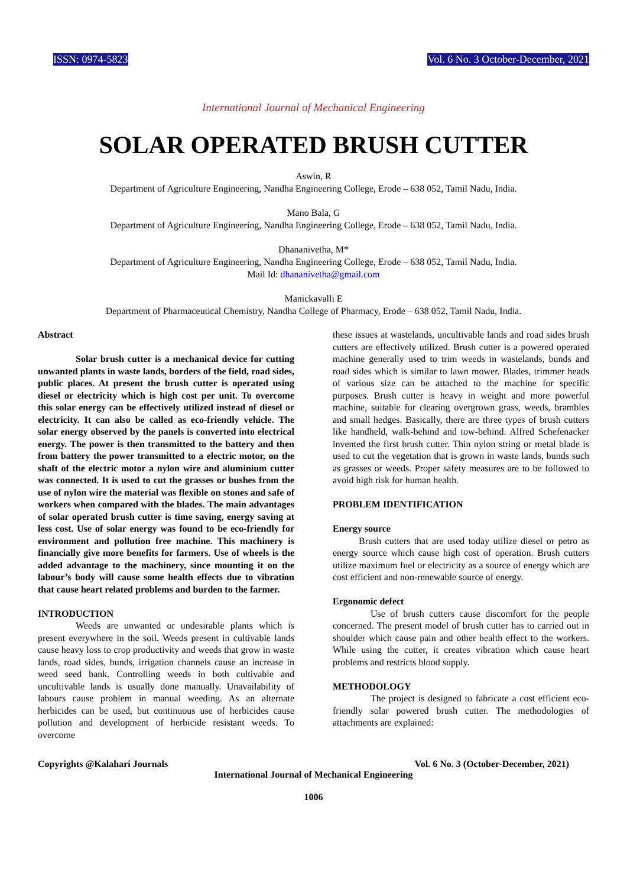ISSN: 0974-5823 Vol. 6 No. 3 October-December, 2021
International Journal of Mechanical Engineering
SOLAR OPERATED BRUSH CUTTER
Aswin, R
Department of Agriculture Engineering, Nandha Engineering College, Erode – 638 052, Tamil Nadu, India.
Mano Bala, G
Department of Agriculture Engineering, Nandha Engineering College, Erode – 638 052, Tamil Nadu, India.
Dhananivetha, M*
Department of Agriculture Engineering, Nandha Engineering College, Erode – 638 052, Tamil Nadu, India.
Mail Id: dhananivetha@gmail.com
Manickavalli E
Department of Pharmaceutical Chemistry, Nandha College of Pharmacy, Erode – 638 052, Tamil Nadu, India.
Abstract
Solar brush cutter is a mechanical device for cutting unwanted plants in waste lands, borders of the field, road sides, public places. At present the brush cutter is operated using diesel or electricity which is high cost per unit. To overcome this solar energy can be effectively utilized instead of diesel or electricity. It can also be called as eco-friendly vehicle. The solar energy observed by the panels is converted into electrical energy. The power is then transmitted to the battery and then from battery the power transmitted to a electric motor, on the shaft of the electric motor a nylon wire and aluminium cutter was connected. It is used to cut the grasses or bushes from the use of nylon wire the material was flexible on stones and safe of workers when compared with the blades. The main advantages of solar operated brush cutter is time saving, energy saving at less cost. Use of solar energy was found to be eco-friendly for environment and pollution free machine. This machinery is financially give more benefits for farmers. Use of wheels is the added advantage to the machinery, since mounting it on the labour’s body will cause some health effects due to vibration that cause heart related problems and burden to the farmer.
INTRODUCTION
Weeds are unwanted or undesirable plants which is present everywhere in the soil. Weeds present in cultivable lands cause heavy loss to crop productivity and weeds that grow in waste lands, road sides, bunds, irrigation channels cause an increase in weed seed bank. Controlling weeds in both cultivable and uncultivable lands is usually done manually. Unavailability of labours cause problem in manual weeding. As an alternate herbicides can be used, but continuous use of herbicides cause pollution and development of herbicide resistant weeds. To overcome
these issues at wastelands, uncultivable lands and road sides brush cutters are effectively utilized. Brush cutter is a powered operated machine generally used to trim weeds in wastelands, bunds and road sides which is similar to lawn mower. Blades, trimmer heads of various size can be attached to the machine for specific purposes. Brush cutter is heavy in weight and more powerful machine, suitable for clearing overgrown grass, weeds, brambles and small hedges. Basically, there are three types of brush cutters like handheld, walk-behind and tow-behind. Alfred Schefenacker invented the first brush cutter. Thin nylon string or metal blade is used to cut the vegetation that is grown in waste lands, bunds such as grasses or weeds. Proper safety measures are to be followed to avoid high risk for human health.
PROBLEM IDENTIFICATION
Energy source
Brush cutters that are used today utilize diesel or petro as energy source which cause high cost of operation. Brush cutters utilize maximum fuel or electricity as a source of energy which are cost efficient and non-renewable source of energy.
Ergonomic defect
Use of brush cutters cause discomfort for the people concerned. The present model of brush cutter has to carried out in shoulder which cause pain and other health effect to the workers. While using the cutter, it creates vibration which cause heart problems and restricts blood supply.
METHODOLOGY
The project is designed to fabricate a cost efficient eco-friendly solar powered brush cutter. The methodologies of attachments are explained:
Copyrights @Kalahari Journals Vol. 6 No. 3 (October-December, 2021)
International Journal of Mechanical Engineering
1006